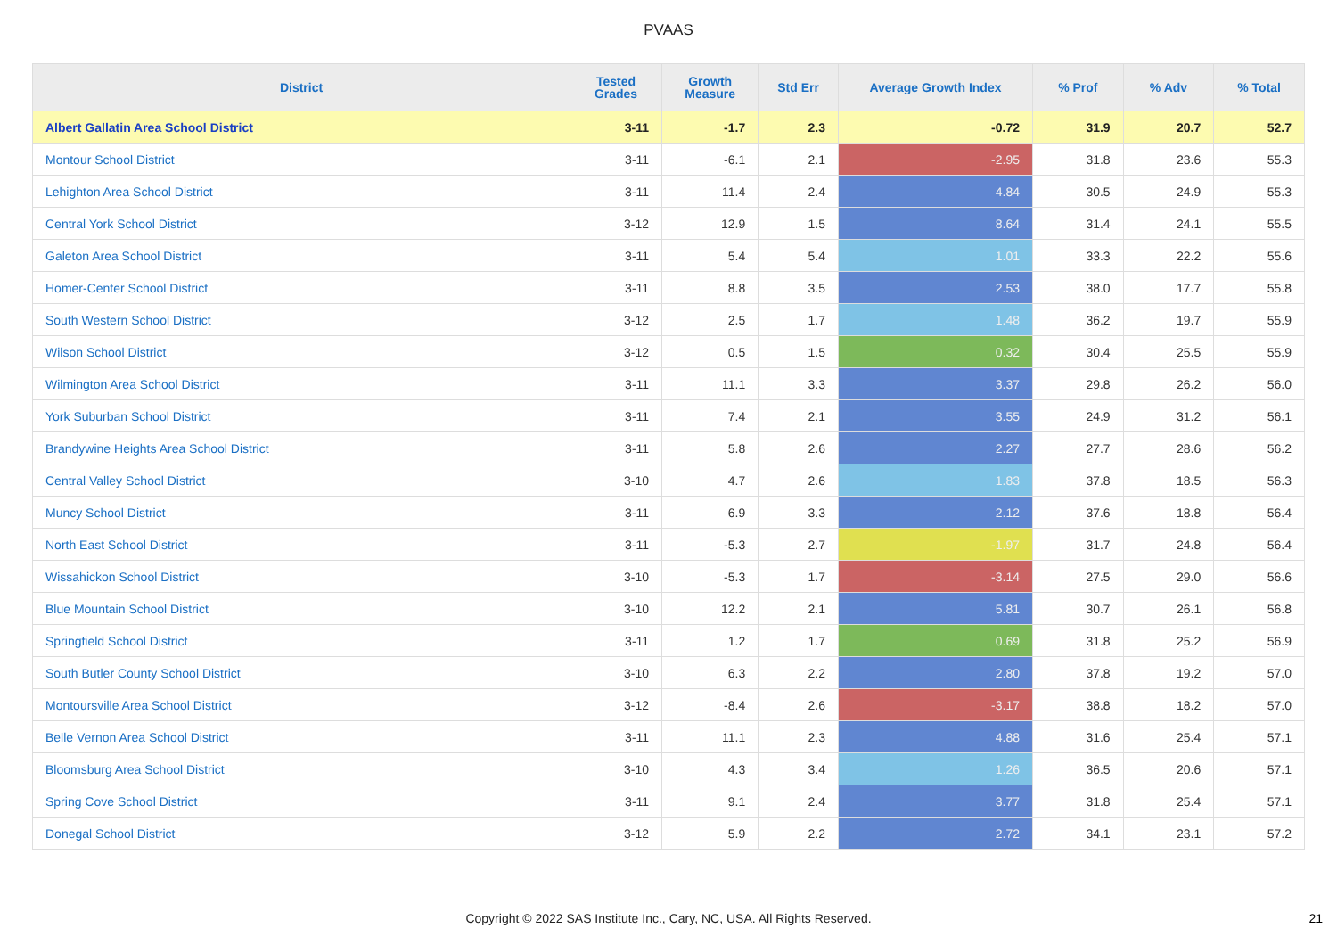PVAAS
| District | Tested Grades | Growth Measure | Std Err | Average Growth Index | % Prof | % Adv | % Total |
| --- | --- | --- | --- | --- | --- | --- | --- |
| Albert Gallatin Area School District | 3-11 | -1.7 | 2.3 | -0.72 | 31.9 | 20.7 | 52.7 |
| Montour School District | 3-11 | -6.1 | 2.1 | -2.95 | 31.8 | 23.6 | 55.3 |
| Lehighton Area School District | 3-11 | 11.4 | 2.4 | 4.84 | 30.5 | 24.9 | 55.3 |
| Central York School District | 3-12 | 12.9 | 1.5 | 8.64 | 31.4 | 24.1 | 55.5 |
| Galeton Area School District | 3-11 | 5.4 | 5.4 | 1.01 | 33.3 | 22.2 | 55.6 |
| Homer-Center School District | 3-11 | 8.8 | 3.5 | 2.53 | 38.0 | 17.7 | 55.8 |
| South Western School District | 3-12 | 2.5 | 1.7 | 1.48 | 36.2 | 19.7 | 55.9 |
| Wilson School District | 3-12 | 0.5 | 1.5 | 0.32 | 30.4 | 25.5 | 55.9 |
| Wilmington Area School District | 3-11 | 11.1 | 3.3 | 3.37 | 29.8 | 26.2 | 56.0 |
| York Suburban School District | 3-11 | 7.4 | 2.1 | 3.55 | 24.9 | 31.2 | 56.1 |
| Brandywine Heights Area School District | 3-11 | 5.8 | 2.6 | 2.27 | 27.7 | 28.6 | 56.2 |
| Central Valley School District | 3-10 | 4.7 | 2.6 | 1.83 | 37.8 | 18.5 | 56.3 |
| Muncy School District | 3-11 | 6.9 | 3.3 | 2.12 | 37.6 | 18.8 | 56.4 |
| North East School District | 3-11 | -5.3 | 2.7 | -1.97 | 31.7 | 24.8 | 56.4 |
| Wissahickon School District | 3-10 | -5.3 | 1.7 | -3.14 | 27.5 | 29.0 | 56.6 |
| Blue Mountain School District | 3-10 | 12.2 | 2.1 | 5.81 | 30.7 | 26.1 | 56.8 |
| Springfield School District | 3-11 | 1.2 | 1.7 | 0.69 | 31.8 | 25.2 | 56.9 |
| South Butler County School District | 3-10 | 6.3 | 2.2 | 2.80 | 37.8 | 19.2 | 57.0 |
| Montoursville Area School District | 3-12 | -8.4 | 2.6 | -3.17 | 38.8 | 18.2 | 57.0 |
| Belle Vernon Area School District | 3-11 | 11.1 | 2.3 | 4.88 | 31.6 | 25.4 | 57.1 |
| Bloomsburg Area School District | 3-10 | 4.3 | 3.4 | 1.26 | 36.5 | 20.6 | 57.1 |
| Spring Cove School District | 3-11 | 9.1 | 2.4 | 3.77 | 31.8 | 25.4 | 57.1 |
| Donegal School District | 3-12 | 5.9 | 2.2 | 2.72 | 34.1 | 23.1 | 57.2 |
Copyright © 2022 SAS Institute Inc., Cary, NC, USA. All Rights Reserved. 21